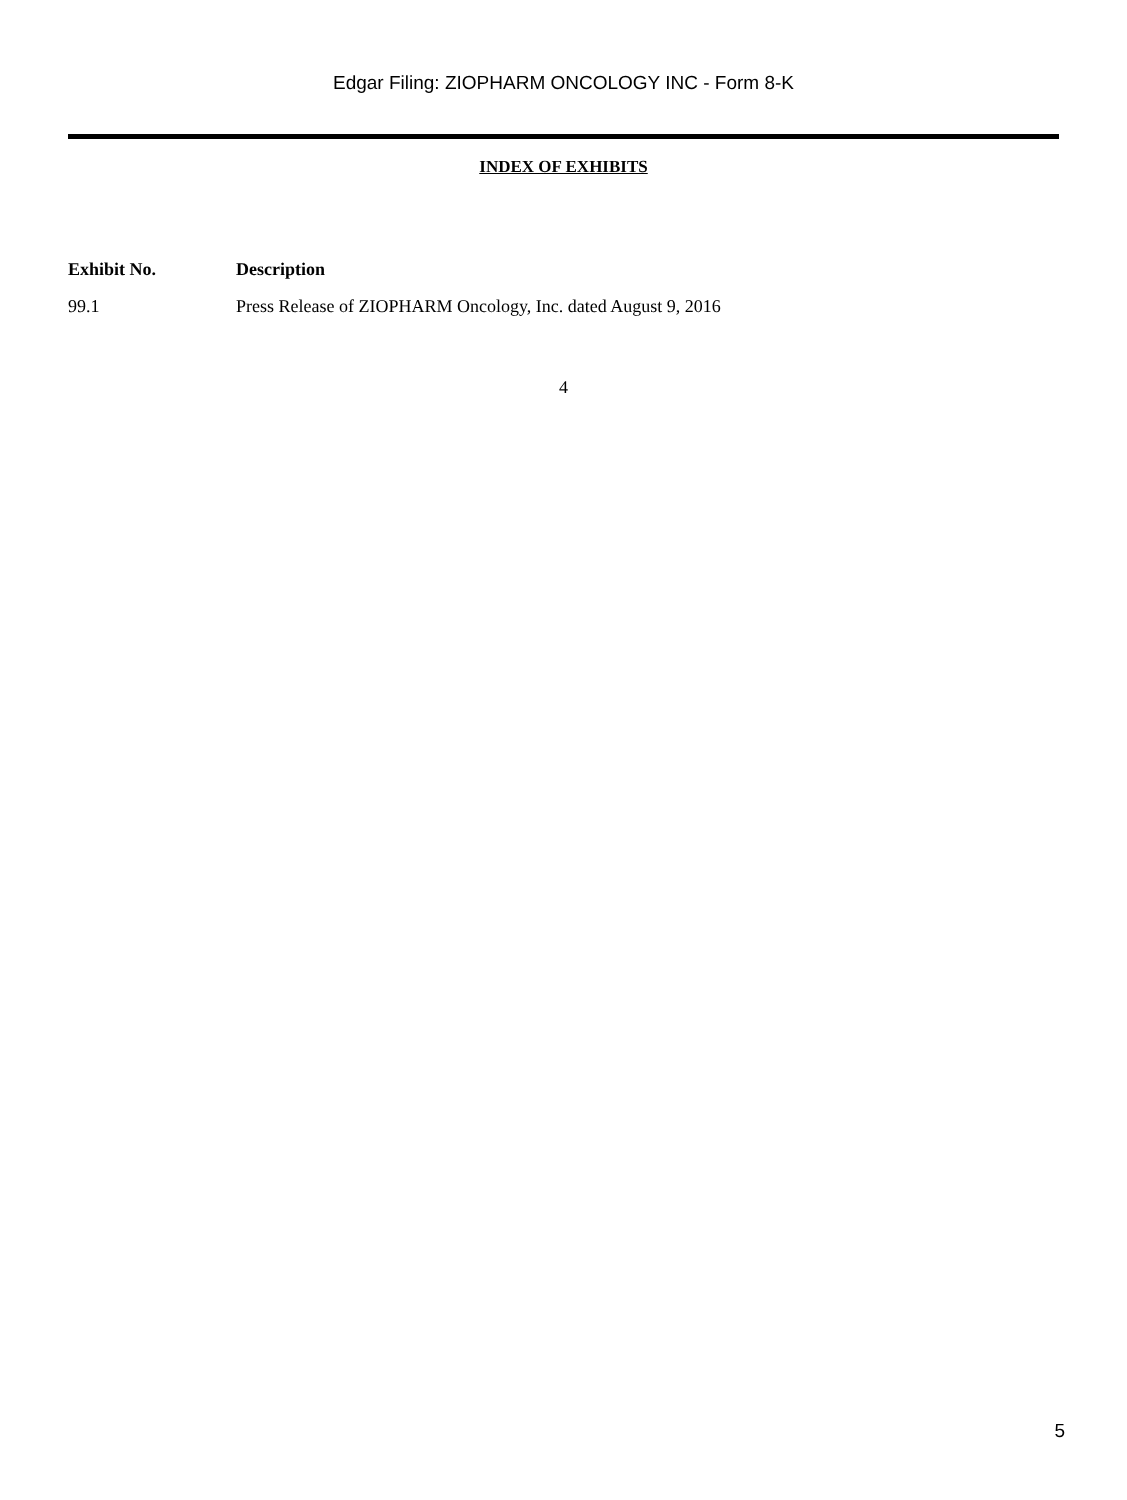Edgar Filing: ZIOPHARM ONCOLOGY INC - Form 8-K
INDEX OF EXHIBITS
| Exhibit No. | Description |
| --- | --- |
| 99.1 | Press Release of ZIOPHARM Oncology, Inc. dated August 9, 2016 |
4
5